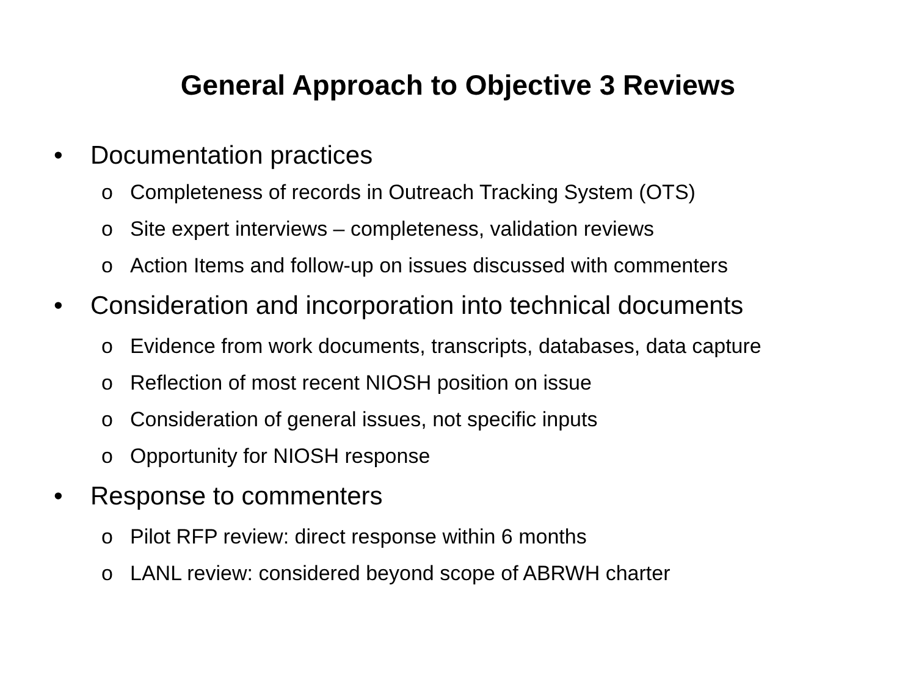General Approach to Objective 3 Reviews
• Documentation practices
o Completeness of records in Outreach Tracking System (OTS)
o Site expert interviews – completeness, validation reviews
o Action Items and follow-up on issues discussed with commenters
• Consideration and incorporation into technical documents
o Evidence from work documents, transcripts, databases, data capture
o Reflection of most recent NIOSH position on issue
o Consideration of general issues, not specific inputs
o Opportunity for NIOSH response
• Response to commenters
o Pilot RFP review: direct response within 6 months
o LANL review: considered beyond scope of ABRWH charter